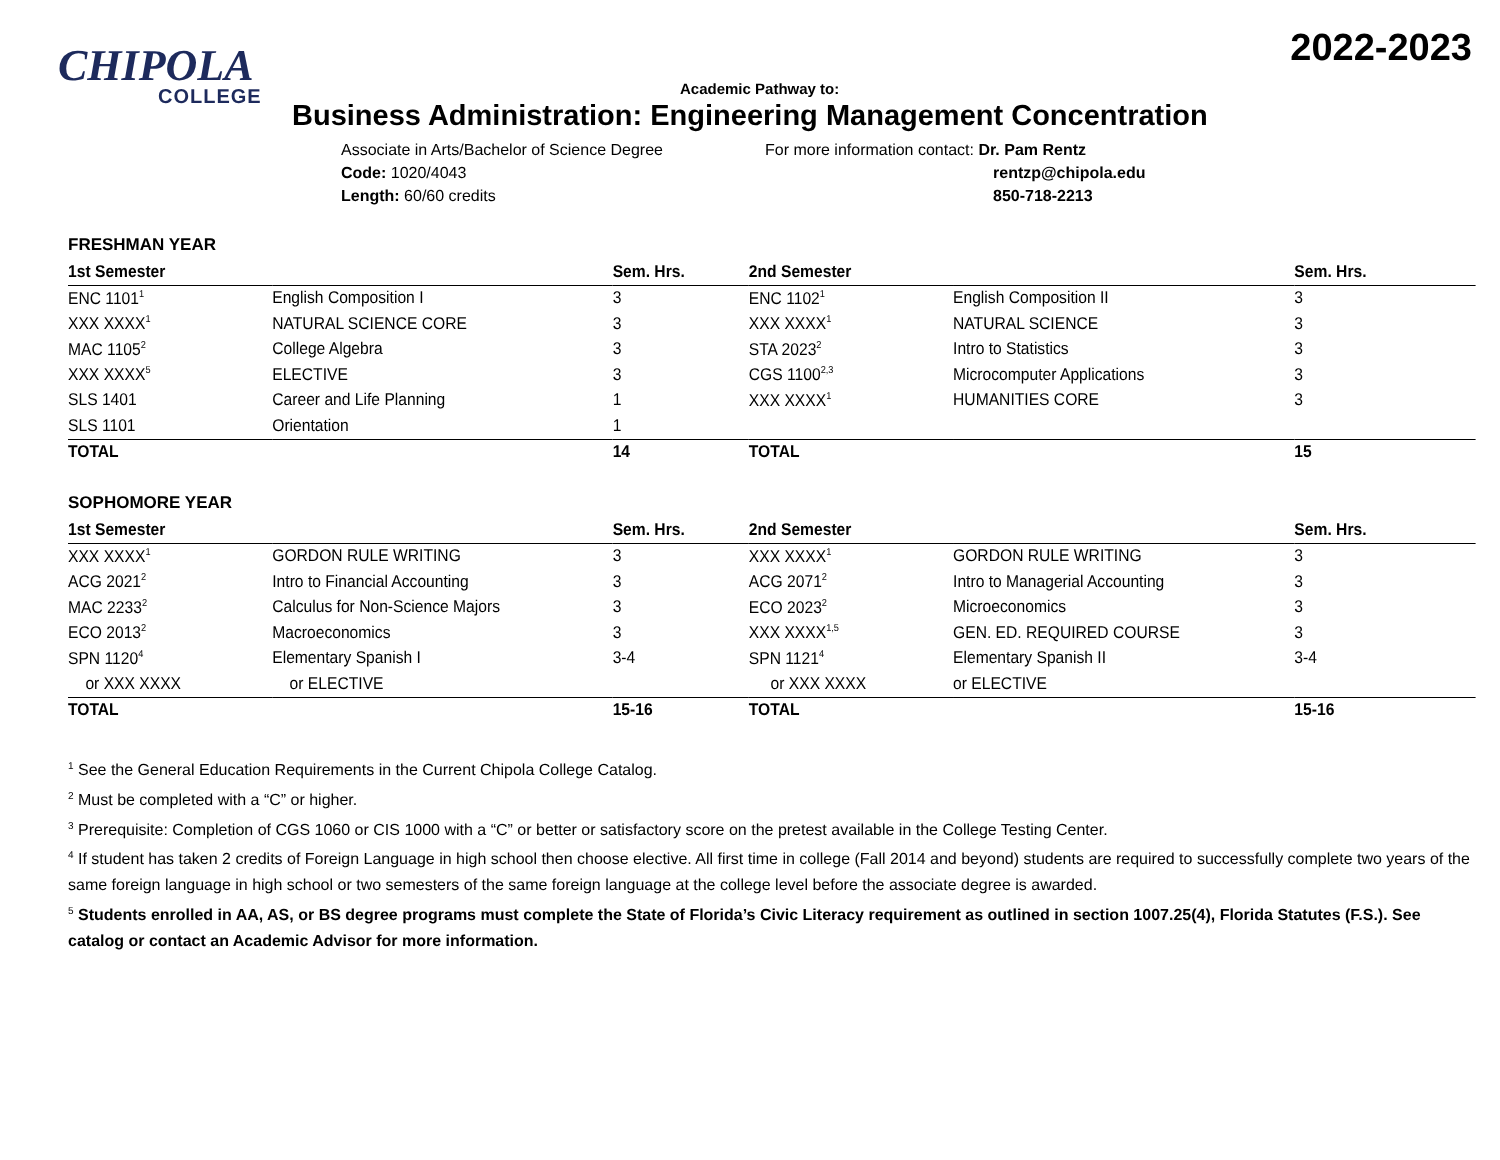2022-2023
CHIPOLA
COLLEGE
Academic Pathway to:
Business Administration: Engineering Management Concentration
Associate in Arts/Bachelor of Science Degree
Code: 1020/4043
Length: 60/60 credits
For more information contact: Dr. Pam Rentz
rentzp@chipola.edu
850-718-2213
FRESHMAN YEAR
| 1st Semester | | Sem. Hrs. | 2nd Semester | | Sem. Hrs. |
| --- | --- | --- | --- | --- | --- |
| ENC 1101<sup>1</sup> | English Composition I | 3 | ENC 1102<sup>1</sup> | English Composition II | 3 |
| XXX XXXX<sup>1</sup> | NATURAL SCIENCE CORE | 3 | XXX XXXX<sup>1</sup> | NATURAL SCIENCE | 3 |
| MAC 1105<sup>2</sup> | College Algebra | 3 | STA 2023<sup>2</sup> | Intro to Statistics | 3 |
| XXX XXXX<sup>5</sup> | ELECTIVE | 3 | CGS 1100<sup>2,3</sup> | Microcomputer Applications | 3 |
| SLS 1401 | Career and Life Planning | 1 | XXX XXXX<sup>1</sup> | HUMANITIES CORE | 3 |
| SLS 1101 | Orientation | 1 | | | |
| TOTAL | | 14 | TOTAL | | 15 |
SOPHOMORE YEAR
| 1st Semester | | Sem. Hrs. | 2nd Semester | | Sem. Hrs. |
| --- | --- | --- | --- | --- | --- |
| XXX XXXX<sup>1</sup> | GORDON RULE WRITING | 3 | XXX XXXX<sup>1</sup> | GORDON RULE WRITING | 3 |
| ACG 2021<sup>2</sup> | Intro to Financial Accounting | 3 | ACG 2071<sup>2</sup> | Intro to Managerial Accounting | 3 |
| MAC 2233<sup>2</sup> | Calculus for Non-Science Majors | 3 | ECO 2023<sup>2</sup> | Microeconomics | 3 |
| ECO 2013<sup>2</sup> | Macroeconomics | 3 | XXX XXXX<sup>1,5</sup> | GEN. ED. REQUIRED COURSE | 3 |
| SPN 1120<sup>4</sup> | Elementary Spanish I | 3-4 | SPN 1121<sup>4</sup> | Elementary Spanish II | 3-4 |
| or XXX XXXX | or ELECTIVE | | or XXX XXXX | or ELECTIVE | |
| TOTAL | | 15-16 | TOTAL | | 15-16 |
<sup>1</sup> See the General Education Requirements in the Current Chipola College Catalog.
<sup>2</sup> Must be completed with a “C” or higher.
<sup>3</sup> Prerequisite: Completion of CGS 1060 or CIS 1000 with a “C” or better or satisfactory score on the pretest available in the College Testing Center.
<sup>4</sup> If student has taken 2 credits of Foreign Language in high school then choose elective. All first time in college (Fall 2014 and beyond) students are required to successfully complete two years of the same foreign language in high school or two semesters of the same foreign language at the college level before the associate degree is awarded.
<sup>5</sup> Students enrolled in AA, AS, or BS degree programs must complete the State of Florida’s Civic Literacy requirement as outlined in section 1007.25(4), Florida Statutes (F.S.). See catalog or contact an Academic Advisor for more information.